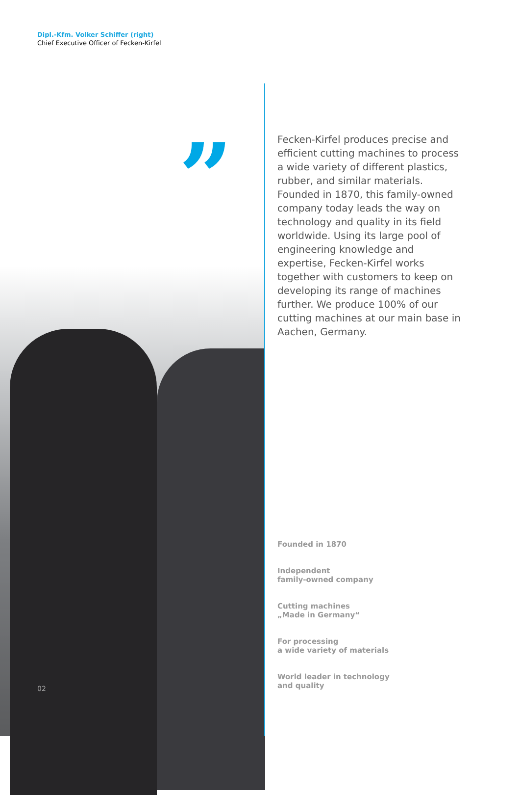Dipl.-Kfm. Volker Schiffer (right)
Chief Executive Officer of Fecken-Kirfel
”
Fecken-Kirfel produces precise and efficient cutting machines to process a wide variety of different plastics, rubber, and similar materials. Founded in 1870, this family-owned company today leads the way on technology and quality in its field worldwide. Using its large pool of engineering knowledge and expertise, Fecken-Kirfel works together with customers to keep on developing its range of machines further. We produce 100% of our cutting machines at our main base in Aachen, Germany.
Founded in 1870
Independent
family-owned company
Cutting machines
„Made in Germany“
For processing
a wide variety of materials
World leader in technology
and quality
02